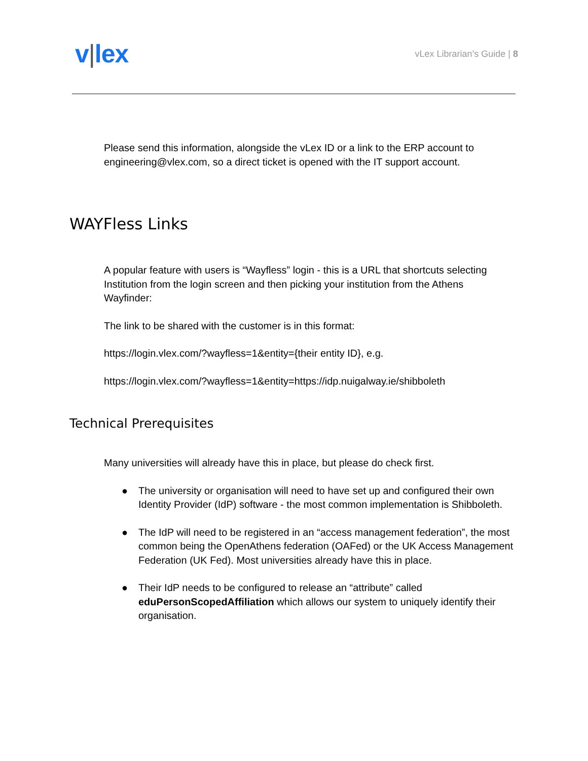v|lex
vLex Librarian’s Guide | 8
Please send this information, alongside the vLex ID or a link to the ERP account to engineering@vlex.com, so a direct ticket is opened with the IT support account.
WAYFless Links
A popular feature with users is “Wayfless” login - this is a URL that shortcuts selecting Institution from the login screen and then picking your institution from the Athens Wayfinder:
The link to be shared with the customer is in this format:
https://login.vlex.com/?wayfless=1&entity={their entity ID}, e.g.
https://login.vlex.com/?wayfless=1&entity=https://idp.nuigalway.ie/shibboleth
Technical Prerequisites
Many universities will already have this in place, but please do check first.
● The university or organisation will need to have set up and configured their own Identity Provider (IdP) software - the most common implementation is Shibboleth.
● The IdP will need to be registered in an “access management federation”, the most common being the OpenAthens federation (OAFed) or the UK Access Management Federation (UK Fed). Most universities already have this in place.
● Their IdP needs to be configured to release an “attribute” called eduPersonScopedAffiliation which allows our system to uniquely identify their organisation.